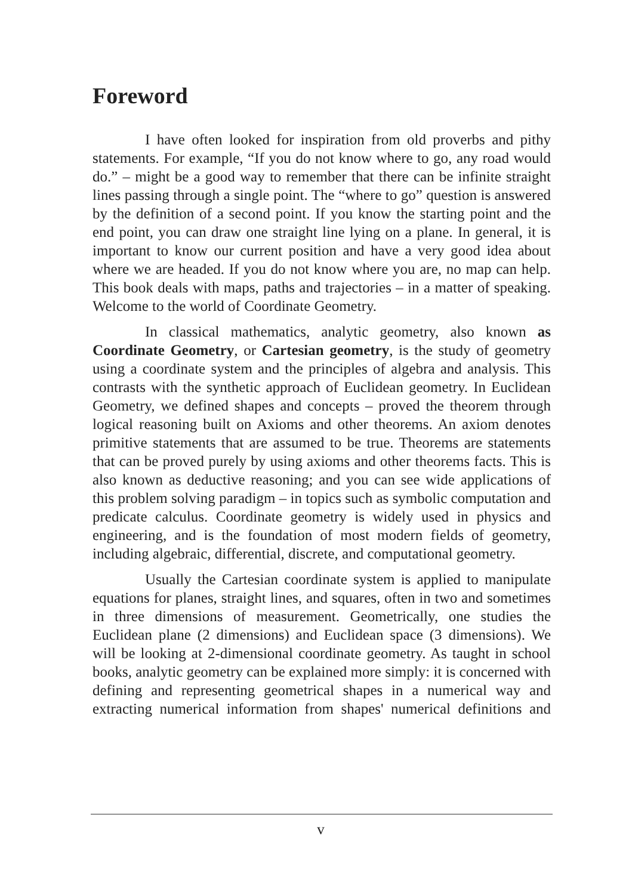Foreword
I have often looked for inspiration from old proverbs and pithy statements. For example, “If you do not know where to go, any road would do.” – might be a good way to remember that there can be infinite straight lines passing through a single point. The “where to go” question is answered by the definition of a second point. If you know the starting point and the end point, you can draw one straight line lying on a plane. In general, it is important to know our current position and have a very good idea about where we are headed. If you do not know where you are, no map can help. This book deals with maps, paths and trajectories – in a matter of speaking. Welcome to the world of Coordinate Geometry.
In classical mathematics, analytic geometry, also known as Coordinate Geometry, or Cartesian geometry, is the study of geometry using a coordinate system and the principles of algebra and analysis. This contrasts with the synthetic approach of Euclidean geometry. In Euclidean Geometry, we defined shapes and concepts – proved the theorem through logical reasoning built on Axioms and other theorems. An axiom denotes primitive statements that are assumed to be true. Theorems are statements that can be proved purely by using axioms and other theorems facts. This is also known as deductive reasoning; and you can see wide applications of this problem solving paradigm – in topics such as symbolic computation and predicate calculus. Coordinate geometry is widely used in physics and engineering, and is the foundation of most modern fields of geometry, including algebraic, differential, discrete, and computational geometry.
Usually the Cartesian coordinate system is applied to manipulate equations for planes, straight lines, and squares, often in two and sometimes in three dimensions of measurement. Geometrically, one studies the Euclidean plane (2 dimensions) and Euclidean space (3 dimensions). We will be looking at 2-dimensional coordinate geometry. As taught in school books, analytic geometry can be explained more simply: it is concerned with defining and representing geometrical shapes in a numerical way and extracting numerical information from shapes' numerical definitions and
v